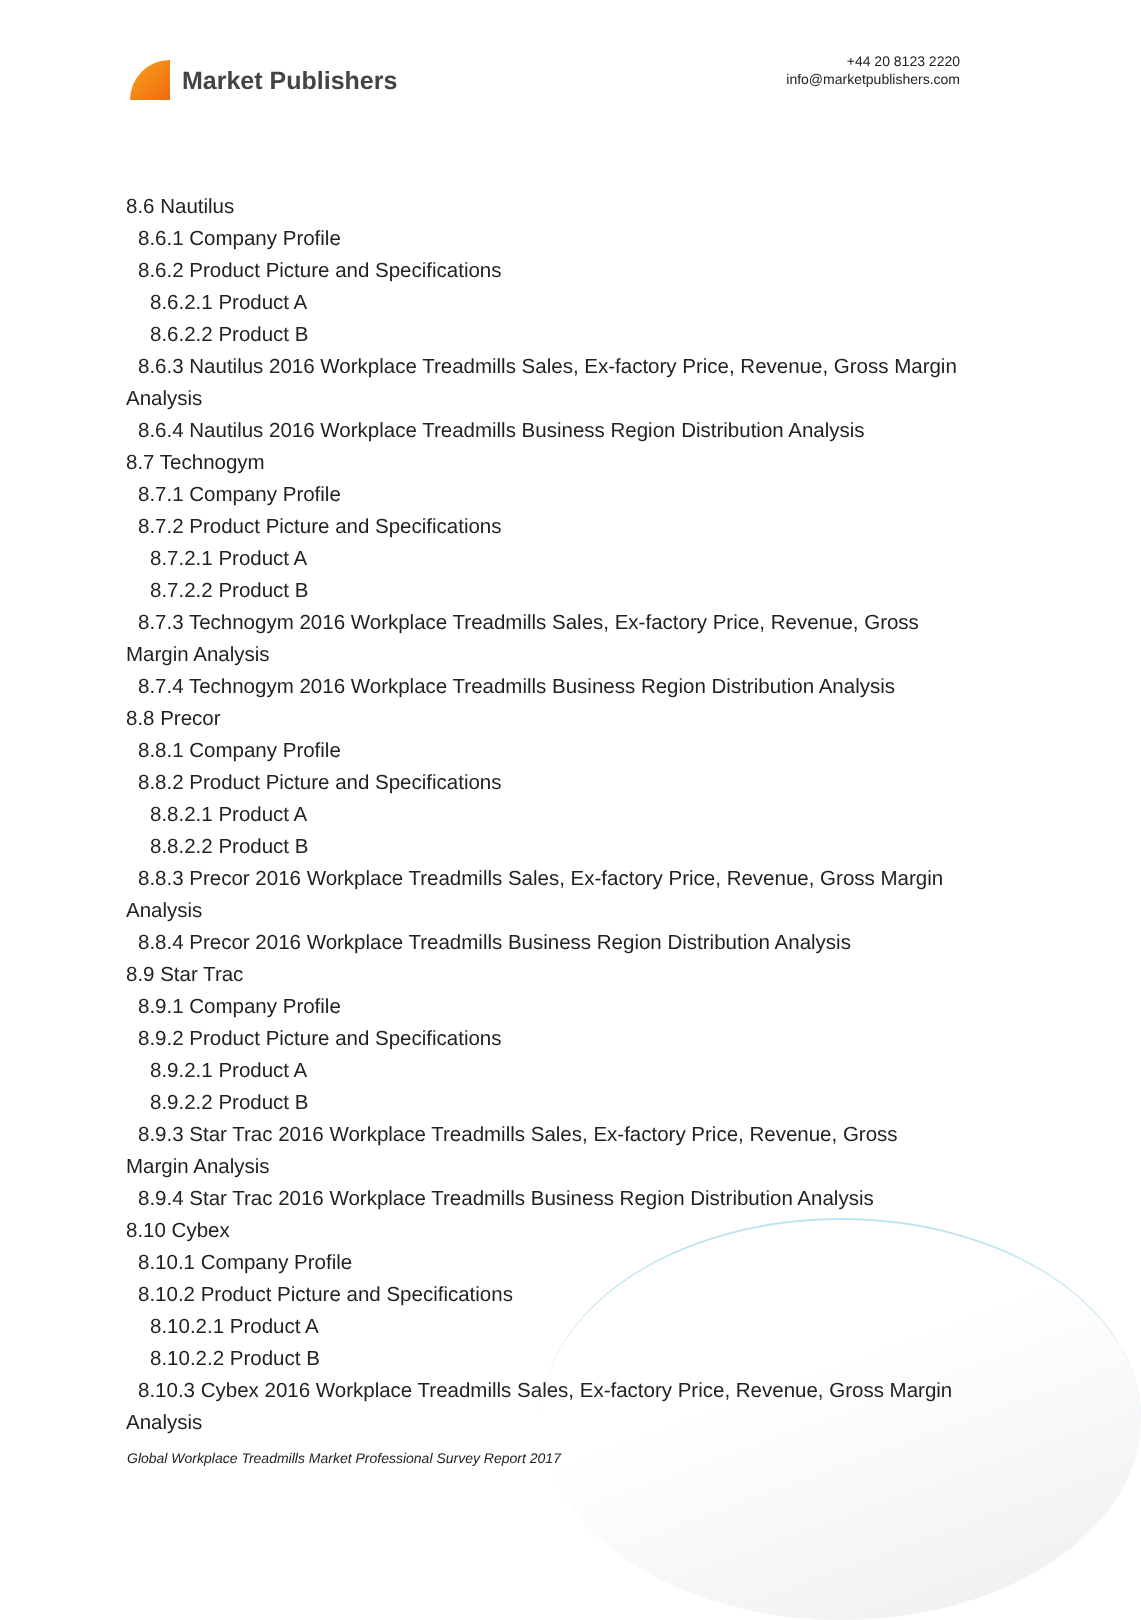Market Publishers
+44 20 8123 2220
info@marketpublishers.com
8.6 Nautilus
8.6.1 Company Profile
8.6.2 Product Picture and Specifications
8.6.2.1 Product A
8.6.2.2 Product B
8.6.3 Nautilus 2016 Workplace Treadmills Sales, Ex-factory Price, Revenue, Gross Margin Analysis
8.6.4 Nautilus 2016 Workplace Treadmills Business Region Distribution Analysis
8.7 Technogym
8.7.1 Company Profile
8.7.2 Product Picture and Specifications
8.7.2.1 Product A
8.7.2.2 Product B
8.7.3 Technogym 2016 Workplace Treadmills Sales, Ex-factory Price, Revenue, Gross Margin Analysis
8.7.4 Technogym 2016 Workplace Treadmills Business Region Distribution Analysis
8.8 Precor
8.8.1 Company Profile
8.8.2 Product Picture and Specifications
8.8.2.1 Product A
8.8.2.2 Product B
8.8.3 Precor 2016 Workplace Treadmills Sales, Ex-factory Price, Revenue, Gross Margin Analysis
8.8.4 Precor 2016 Workplace Treadmills Business Region Distribution Analysis
8.9 Star Trac
8.9.1 Company Profile
8.9.2 Product Picture and Specifications
8.9.2.1 Product A
8.9.2.2 Product B
8.9.3 Star Trac 2016 Workplace Treadmills Sales, Ex-factory Price, Revenue, Gross Margin Analysis
8.9.4 Star Trac 2016 Workplace Treadmills Business Region Distribution Analysis
8.10 Cybex
8.10.1 Company Profile
8.10.2 Product Picture and Specifications
8.10.2.1 Product A
8.10.2.2 Product B
8.10.3 Cybex 2016 Workplace Treadmills Sales, Ex-factory Price, Revenue, Gross Margin Analysis
Global Workplace Treadmills Market Professional Survey Report 2017